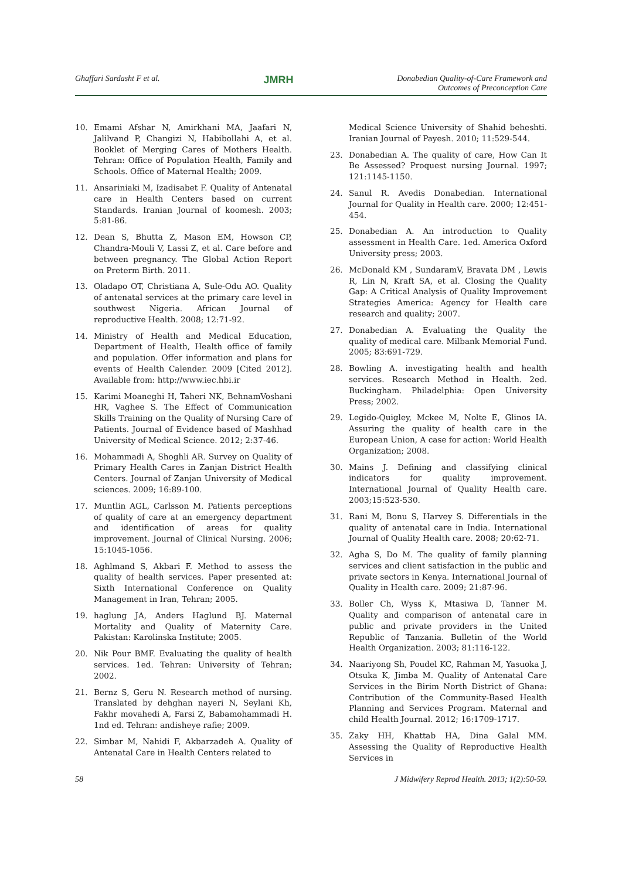Ghaffari Sardasht F et al. JMRH Donabedian Quality-of-Care Framework and
Outcomes of Preconception Care
10. Emami Afshar N, Amirkhani MA, Jaafari N, Jalilvand P, Changizi N, Habibollahi A, et al. Booklet of Merging Cares of Mothers Health. Tehran: Office of Population Health, Family and Schools. Office of Maternal Health; 2009.
11. Ansariniaki M, Izadisabet F. Quality of Antenatal care in Health Centers based on current Standards. Iranian Journal of koomesh. 2003; 5:81-86.
12. Dean S, Bhutta Z, Mason EM, Howson CP, Chandra-Mouli V, Lassi Z, et al. Care before and between pregnancy. The Global Action Report on Preterm Birth. 2011.
13. Oladapo OT, Christiana A, Sule-Odu AO. Quality of antenatal services at the primary care level in southwest Nigeria. African Journal of reproductive Health. 2008; 12:71-92.
14. Ministry of Health and Medical Education, Department of Health, Health office of family and population. Offer information and plans for events of Health Calender. 2009 [Cited 2012]. Available from: http://www.iec.hbi.ir
15. Karimi Moaneghi H, Taheri NK, BehnamVoshani HR, Vaghee S. The Effect of Communication Skills Training on the Quality of Nursing Care of Patients. Journal of Evidence based of Mashhad University of Medical Science. 2012; 2:37-46.
16. Mohammadi A, Shoghli AR. Survey on Quality of Primary Health Cares in Zanjan District Health Centers. Journal of Zanjan University of Medical sciences. 2009; 16:89-100.
17. Muntlin AGL, Carlsson M. Patients perceptions of quality of care at an emergency department and identification of areas for quality improvement. Journal of Clinical Nursing. 2006; 15:1045-1056.
18. Aghlmand S, Akbari F. Method to assess the quality of health services. Paper presented at: Sixth International Conference on Quality Management in Iran, Tehran; 2005.
19. haglung JA, Anders Haglund BJ. Maternal Mortality and Quality of Maternity Care. Pakistan: Karolinska Institute; 2005.
20. Nik Pour BMF. Evaluating the quality of health services. 1ed. Tehran: University of Tehran; 2002.
21. Bernz S, Geru N. Research method of nursing. Translated by dehghan nayeri N, Seylani Kh, Fakhr movahedi A, Farsi Z, Babamohammadi H. 1nd ed. Tehran: andisheye rafie; 2009.
22. Simbar M, Nahidi F, Akbarzadeh A. Quality of Antenatal Care in Health Centers related to
Medical Science University of Shahid beheshti. Iranian Journal of Payesh. 2010; 11:529-544.
23. Donabedian A. The quality of care, How Can It Be Assessed? Proquest nursing Journal. 1997; 121:1145-1150.
24. Sanul R. Avedis Donabedian. International Journal for Quality in Health care. 2000; 12:451-454.
25. Donabedian A. An introduction to Quality assessment in Health Care. 1ed. America Oxford University press; 2003.
26. McDonald KM , SundaramV, Bravata DM , Lewis R, Lin N, Kraft SA, et al. Closing the Quality Gap: A Critical Analysis of Quality Improvement Strategies America: Agency for Health care research and quality; 2007.
27. Donabedian A. Evaluating the Quality the quality of medical care. Milbank Memorial Fund. 2005; 83:691-729.
28. Bowling A. investigating health and health services. Research Method in Health. 2ed. Buckingham. Philadelphia: Open University Press; 2002.
29. Legido-Quigley, Mckee M, Nolte E, Glinos IA. Assuring the quality of health care in the European Union, A case for action: World Health Organization; 2008.
30. Mains J. Defining and classifying clinical indicators for quality improvement. International Journal of Quality Health care. 2003;15:523-530.
31. Rani M, Bonu S, Harvey S. Differentials in the quality of antenatal care in India. International Journal of Quality Health care. 2008; 20:62-71.
32. Agha S, Do M. The quality of family planning services and client satisfaction in the public and private sectors in Kenya. International Journal of Quality in Health care. 2009; 21:87-96.
33. Boller Ch, Wyss K, Mtasiwa D, Tanner M. Quality and comparison of antenatal care in public and private providers in the United Republic of Tanzania. Bulletin of the World Health Organization. 2003; 81:116-122.
34. Naariyong Sh, Poudel KC, Rahman M, Yasuoka J, Otsuka K, Jimba M. Quality of Antenatal Care Services in the Birim North District of Ghana: Contribution of the Community-Based Health Planning and Services Program. Maternal and child Health Journal. 2012; 16:1709-1717.
35. Zaky HH, Khattab HA, Dina Galal MM. Assessing the Quality of Reproductive Health Services in
58 J Midwifery Reprod Health. 2013; 1(2):50-59.